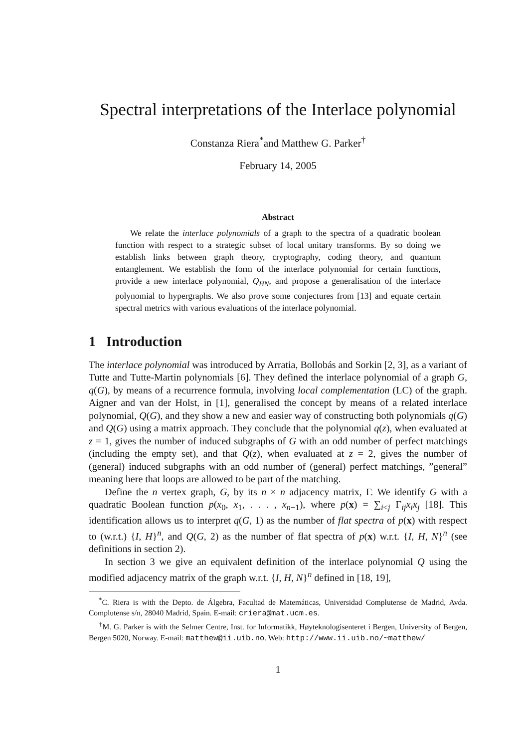Spectral interpretations of the Interlace polynomial
Constanza Riera<sup>*</sup>and Matthew G. Parker<sup>†</sup>
February 14, 2005
Abstract
We relate the interlace polynomials of a graph to the spectra of a quadratic boolean function with respect to a strategic subset of local unitary transforms. By so doing we establish links between graph theory, cryptography, coding theory, and quantum entanglement. We establish the form of the interlace polynomial for certain functions, provide a new interlace polynomial, Q<sub>HN</sub>, and propose a generalisation of the interlace polynomial to hypergraphs. We also prove some conjectures from [13] and equate certain spectral metrics with various evaluations of the interlace polynomial.
1 Introduction
The interlace polynomial was introduced by Arratia, Bollobás and Sorkin [2, 3], as a variant of Tutte and Tutte-Martin polynomials [6]. They defined the interlace polynomial of a graph G, q(G), by means of a recurrence formula, involving local complementation (LC) of the graph. Aigner and van der Holst, in [1], generalised the concept by means of a related interlace polynomial, Q(G), and they show a new and easier way of constructing both polynomials q(G) and Q(G) using a matrix approach. They conclude that the polynomial q(z), when evaluated at z = 1, gives the number of induced subgraphs of G with an odd number of perfect matchings (including the empty set), and that Q(z), when evaluated at z = 2, gives the number of (general) induced subgraphs with an odd number of (general) perfect matchings, ”general” meaning here that loops are allowed to be part of the matching.
Define the n vertex graph, G, by its n × n adjacency matrix, Γ. We identify G with a quadratic Boolean function p(x<sub>0</sub>, x<sub>1</sub>, . . . , x<sub>n−1</sub>), where p(x) = ∑<sub>i<j</sub> Γ<sub>ij</sub>x<sub>i</sub>x<sub>j</sub> [18]. This identification allows us to interpret q(G, 1) as the number of flat spectra of p(x) with respect to (w.r.t.) {I, H}<sup>n</sup>, and Q(G, 2) as the number of flat spectra of p(x) w.r.t. {I, H, N}<sup>n</sup> (see definitions in section 2).
In section 3 we give an equivalent definition of the interlace polynomial Q using the modified adjacency matrix of the graph w.r.t. {I, H, N}<sup>n</sup> defined in [18, 19],
<sup>*</sup> C. Riera is with the Depto. de Álgebra, Facultad de Matemáticas, Universidad Complutense de Madrid, Avda. Complutense s/n, 28040 Madrid, Spain. E-mail: criera@mat.ucm.es.
<sup>†</sup> M. G. Parker is with the Selmer Centre, Inst. for Informatikk, Høyteknologisenteret i Bergen, University of Bergen, Bergen 5020, Norway. E-mail: matthew@ii.uib.no. Web: http://www.ii.uib.no/~matthew/
1